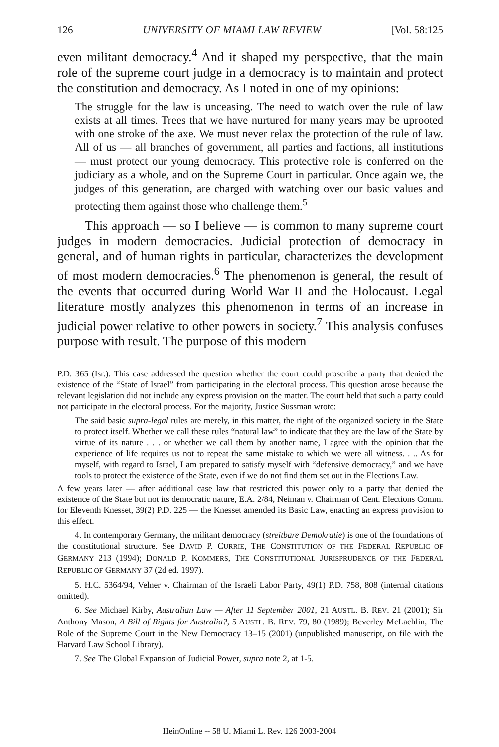126 UNIVERSITY OF MIAMI LAW REVIEW [Vol. 58:125
even militant democracy.<sup>4</sup> And it shaped my perspective, that the main role of the supreme court judge in a democracy is to maintain and protect the constitution and democracy. As I noted in one of my opinions:
The struggle for the law is unceasing. The need to watch over the rule of law exists at all times. Trees that we have nurtured for many years may be uprooted with one stroke of the axe. We must never relax the protection of the rule of law. All of us — all branches of government, all parties and factions, all institutions — must protect our young democracy. This protective role is conferred on the judiciary as a whole, and on the Supreme Court in particular. Once again we, the judges of this generation, are charged with watching over our basic values and protecting them against those who challenge them.<sup>5</sup>
This approach — so I believe — is common to many supreme court judges in modern democracies. Judicial protection of democracy in general, and of human rights in particular, characterizes the development of most modern democracies.<sup>6</sup> The phenomenon is general, the result of the events that occurred during World War II and the Holocaust. Legal literature mostly analyzes this phenomenon in terms of an increase in judicial power relative to other powers in society.<sup>7</sup> This analysis confuses purpose with result. The purpose of this modern
P.D. 365 (Isr.). This case addressed the question whether the court could proscribe a party that denied the existence of the “State of Israel” from participating in the electoral process. This question arose because the relevant legislation did not include any express provision on the matter. The court held that such a party could not participate in the electoral process. For the majority, Justice Sussman wrote:
The said basic supra-legal rules are merely, in this matter, the right of the organized society in the State to protect itself. Whether we call these rules “natural law” to indicate that they are the law of the State by virtue of its nature . . . or whether we call them by another name, I agree with the opinion that the experience of life requires us not to repeat the same mistake to which we were all witness. . .. As for myself, with regard to Israel, I am prepared to satisfy myself with “defensive democracy,” and we have tools to protect the existence of the State, even if we do not find them set out in the Elections Law.
A few years later — after additional case law that restricted this power only to a party that denied the existence of the State but not its democratic nature, E.A. 2/84, Neiman v. Chairman of Cent. Elections Comm. for Eleventh Knesset, 39(2) P.D. 225 — the Knesset amended its Basic Law, enacting an express provision to this effect.
4. In contemporary Germany, the militant democracy (streitbare Demokratie) is one of the foundations of the constitutional structure. See DAVID P. CURRIE, THE CONSTITUTION OF THE FEDERAL REPUBLIC OF GERMANY 213 (1994); DONALD P. KOMMERS, THE CONSTITUTIONAL JURISPRUDENCE OF THE FEDERAL REPUBLIC OF GERMANY 37 (2d ed. 1997).
5. H.C. 5364/94, Velner v. Chairman of the Israeli Labor Party, 49(1) P.D. 758, 808 (internal citations omitted).
6. See Michael Kirby, Australian Law — After 11 September 2001, 21 AUSTL. B. REV. 21 (2001); Sir Anthony Mason, A Bill of Rights for Australia?, 5 AUSTL. B. REV. 79, 80 (1989); Beverley McLachlin, The Role of the Supreme Court in the New Democracy 13–15 (2001) (unpublished manuscript, on file with the Harvard Law School Library).
7. See The Global Expansion of Judicial Power, supra note 2, at 1-5.
HeinOnline -- 58 U. Miami L. Rev. 126 2003-2004